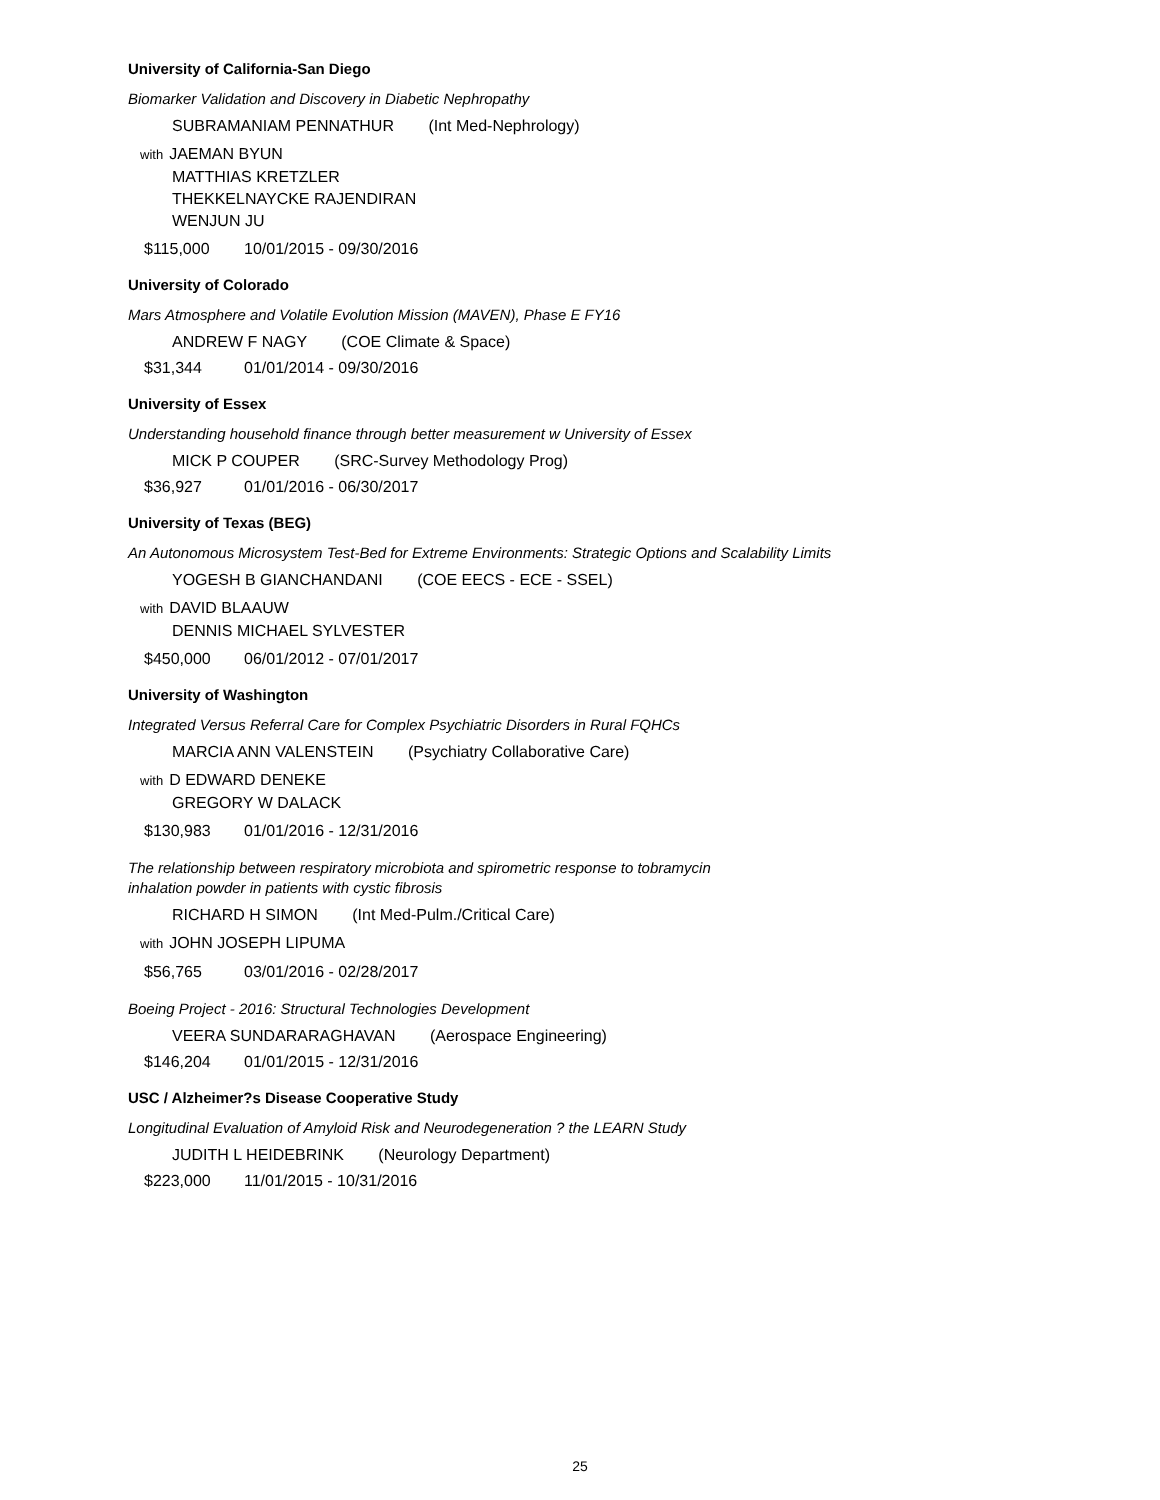University of California-San Diego
Biomarker Validation and Discovery in Diabetic Nephropathy
SUBRAMANIAM PENNATHUR (Int Med-Nephrology)
with JAEMAN BYUN
MATTHIAS KRETZLER
THEKKELNAYCKE RAJENDIRAN
WENJUN JU
$115,000 10/01/2015 - 09/30/2016
University of Colorado
Mars Atmosphere and Volatile Evolution Mission (MAVEN), Phase E FY16
ANDREW F NAGY (COE Climate & Space)
$31,344 01/01/2014 - 09/30/2016
University of Essex
Understanding household finance through better measurement w University of Essex
MICK P COUPER (SRC-Survey Methodology Prog)
$36,927 01/01/2016 - 06/30/2017
University of Texas (BEG)
An Autonomous Microsystem Test-Bed for Extreme Environments: Strategic Options and Scalability Limits
YOGESH B GIANCHANDANI (COE EECS - ECE - SSEL)
with DAVID BLAAUW
DENNIS MICHAEL SYLVESTER
$450,000 06/01/2012 - 07/01/2017
University of Washington
Integrated Versus Referral Care for Complex Psychiatric Disorders in Rural FQHCs
MARCIA ANN VALENSTEIN (Psychiatry Collaborative Care)
with D EDWARD DENEKE
GREGORY W DALACK
$130,983 01/01/2016 - 12/31/2016
The relationship between respiratory microbiota and spirometric response to tobramycin inhalation powder in patients with cystic fibrosis
RICHARD H SIMON (Int Med-Pulm./Critical Care)
with JOHN JOSEPH LIPUMA
$56,765 03/01/2016 - 02/28/2017
Boeing Project - 2016: Structural Technologies Development
VEERA SUNDARARAGHAVAN (Aerospace Engineering)
$146,204 01/01/2015 - 12/31/2016
USC / Alzheimer?s Disease Cooperative Study
Longitudinal Evaluation of Amyloid Risk and Neurodegeneration ? the LEARN Study
JUDITH L HEIDEBRINK (Neurology Department)
$223,000 11/01/2015 - 10/31/2016
25